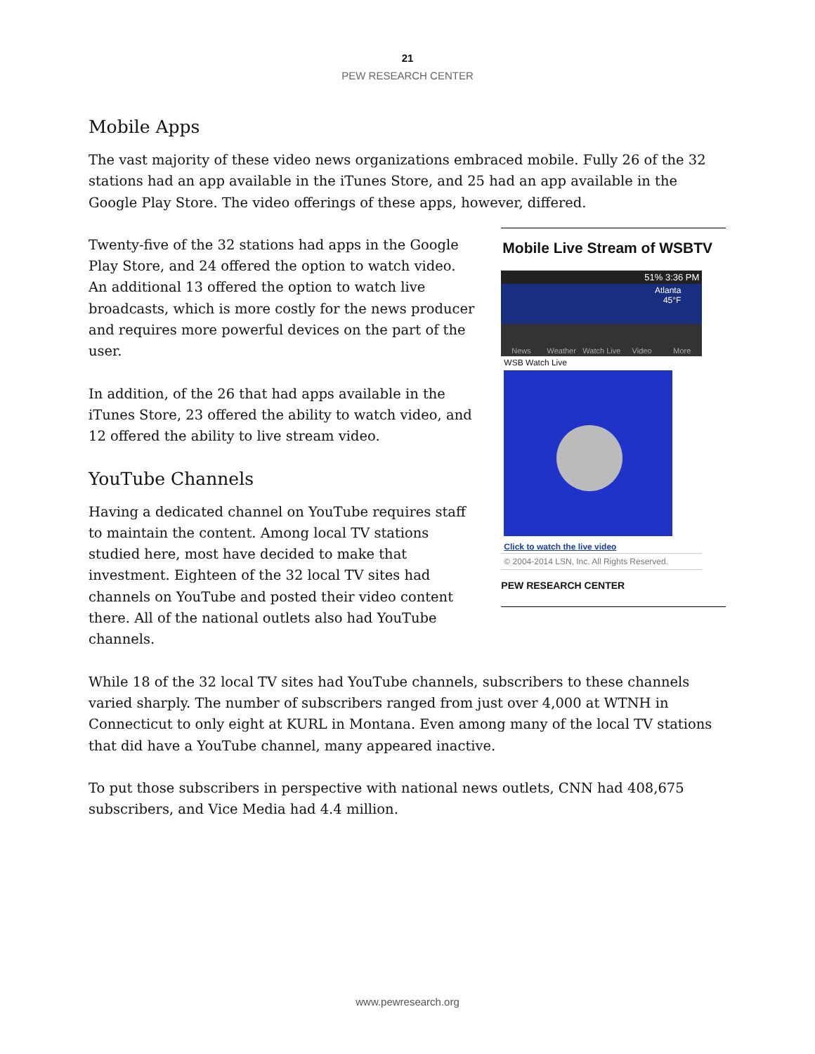21
PEW RESEARCH CENTER
Mobile Apps
The vast majority of these video news organizations embraced mobile. Fully 26 of the 32 stations had an app available in the iTunes Store, and 25 had an app available in the Google Play Store. The video offerings of these apps, however, differed.
Twenty-five of the 32 stations had apps in the Google Play Store, and 24 offered the option to watch video. An additional 13 offered the option to watch live broadcasts, which is more costly for the news producer and requires more powerful devices on the part of the user.
In addition, of the 26 that had apps available in the iTunes Store, 23 offered the ability to watch video, and 12 offered the ability to live stream video.
YouTube Channels
Having a dedicated channel on YouTube requires staff to maintain the content. Among local TV stations studied here, most have decided to make that investment. Eighteen of the 32 local TV sites had channels on YouTube and posted their video content there. All of the national outlets also had YouTube channels.
Mobile Live Stream of WSBTV
51% 3:36 PM
Atlanta
45°F
News Weather Watch Live Video More
WSB Watch Live
Click to watch the live video
© 2004-2014 LSN, Inc. All Rights Reserved.
PEW RESEARCH CENTER
While 18 of the 32 local TV sites had YouTube channels, subscribers to these channels varied sharply. The number of subscribers ranged from just over 4,000 at WTNH in Connecticut to only eight at KURL in Montana. Even among many of the local TV stations that did have a YouTube channel, many appeared inactive.
To put those subscribers in perspective with national news outlets, CNN had 408,675 subscribers, and Vice Media had 4.4 million.
www.pewresearch.org